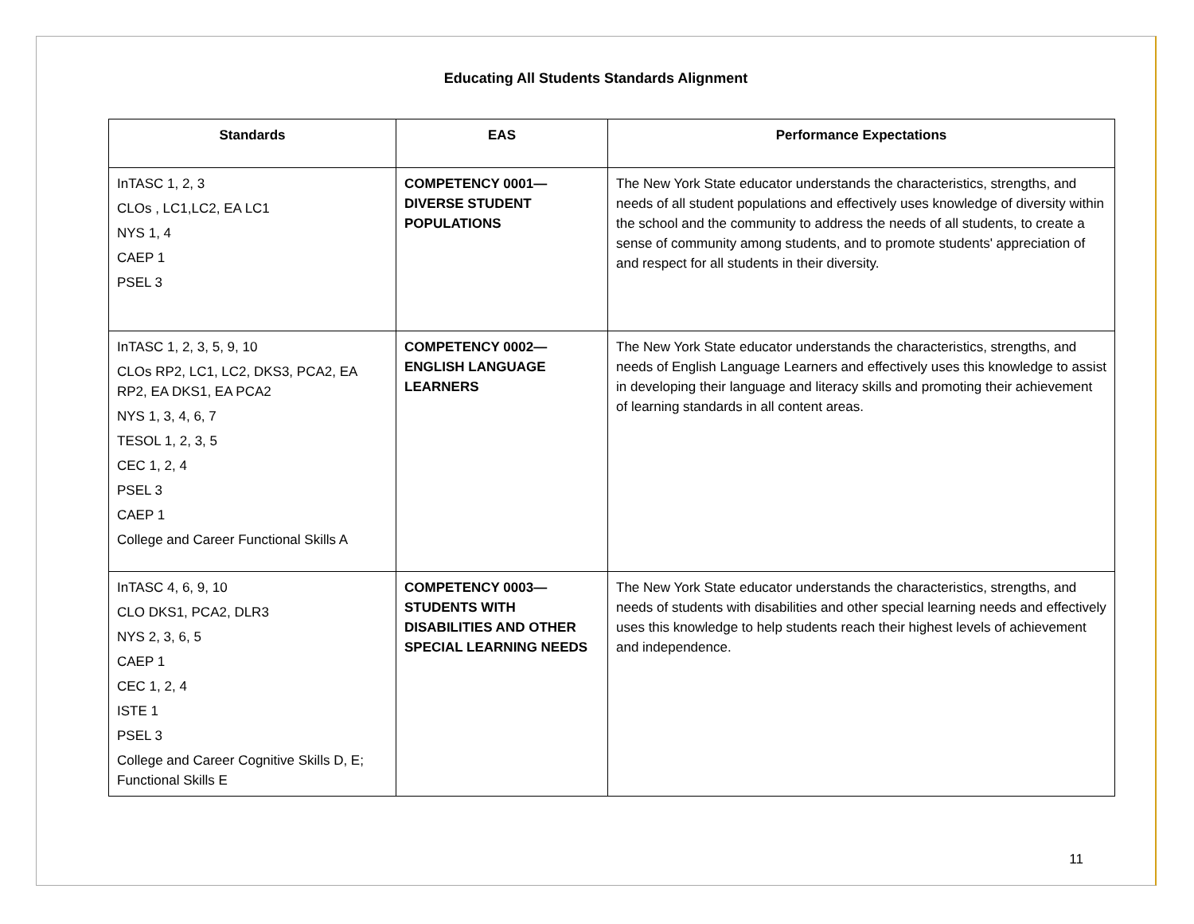Educating All Students Standards Alignment
| Standards | EAS | Performance Expectations |
| --- | --- | --- |
| InTASC 1, 2, 3 CLOs , LC1,LC2, EA LC1 NYS 1, 4 CAEP 1 PSEL 3 | COMPETENCY 0001— DIVERSE STUDENT POPULATIONS | The New York State educator understands the characteristics, strengths, and needs of all student populations and effectively uses knowledge of diversity within the school and the community to address the needs of all students, to create a sense of community among students, and to promote students' appreciation of and respect for all students in their diversity. |
| InTASC 1, 2, 3, 5, 9, 10 CLOs RP2, LC1, LC2, DKS3, PCA2, EA RP2, EA DKS1, EA PCA2 NYS 1, 3, 4, 6, 7 TESOL 1, 2, 3, 5 CEC 1, 2, 4 PSEL 3 CAEP 1 College and Career Functional Skills A | COMPETENCY 0002— ENGLISH LANGUAGE LEARNERS | The New York State educator understands the characteristics, strengths, and needs of English Language Learners and effectively uses this knowledge to assist in developing their language and literacy skills and promoting their achievement of learning standards in all content areas. |
| InTASC 4, 6, 9, 10 CLO DKS1, PCA2, DLR3 NYS 2, 3, 6, 5 CAEP 1 CEC 1, 2, 4 ISTE 1 PSEL 3 College and Career Cognitive Skills D, E; Functional Skills E | COMPETENCY 0003— STUDENTS WITH DISABILITIES AND OTHER SPECIAL LEARNING NEEDS | The New York State educator understands the characteristics, strengths, and needs of students with disabilities and other special learning needs and effectively uses this knowledge to help students reach their highest levels of achievement and independence. |
11